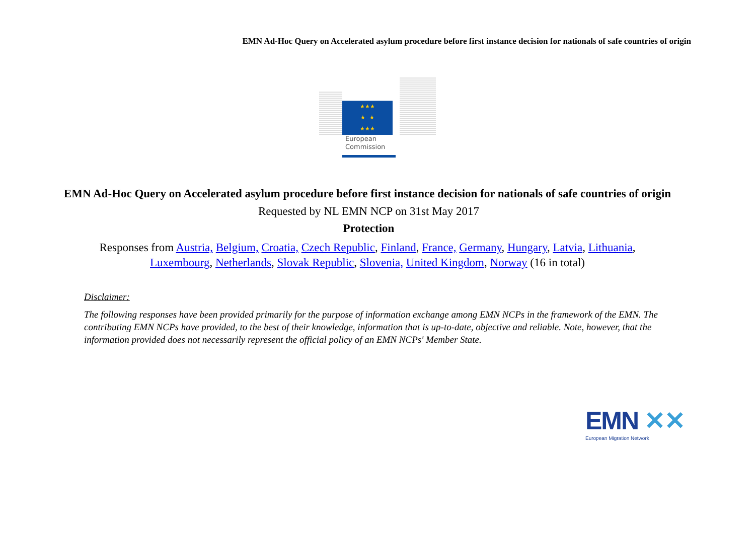EMN Ad-Hoc Query on Accelerated asylum procedure before first instance decision for nationals of safe countries of origin
★★★
★ ★
★★★
European
Commission
EMN Ad-Hoc Query on Accelerated asylum procedure before first instance decision for nationals of safe countries of origin
Requested by NL EMN NCP on 31st May 2017
Protection
Responses from Austria, Belgium, Croatia, Czech Republic, Finland, France, Germany, Hungary, Latvia, Lithuania, Luxembourg, Netherlands, Slovak Republic, Slovenia, United Kingdom, Norway (16 in total)
Disclaimer:
The following responses have been provided primarily for the purpose of information exchange among EMN NCPs in the framework of the EMN. The contributing EMN NCPs have provided, to the best of their knowledge, information that is up-to-date, objective and reliable. Note, however, that the information provided does not necessarily represent the official policy of an EMN NCPs' Member State.
EMN ✕✕
European Migration Network